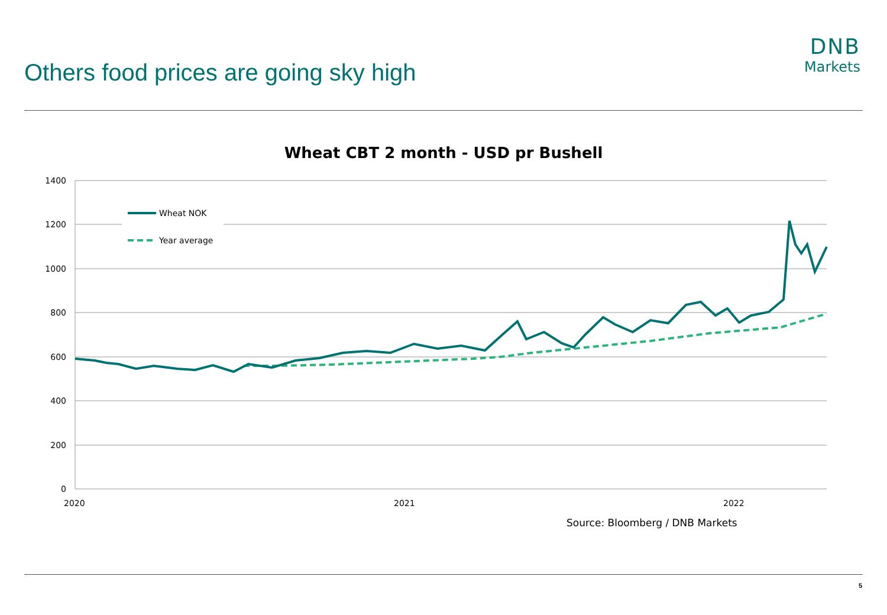Others food prices are going sky high
DNB
Markets
Wheat CBT 2 month - USD pr Bushell
1400
1200
1000
800
600
400
200
0
2020
2021
2022
Wheat NOK
Year average
Source: Bloomberg / DNB Markets
5